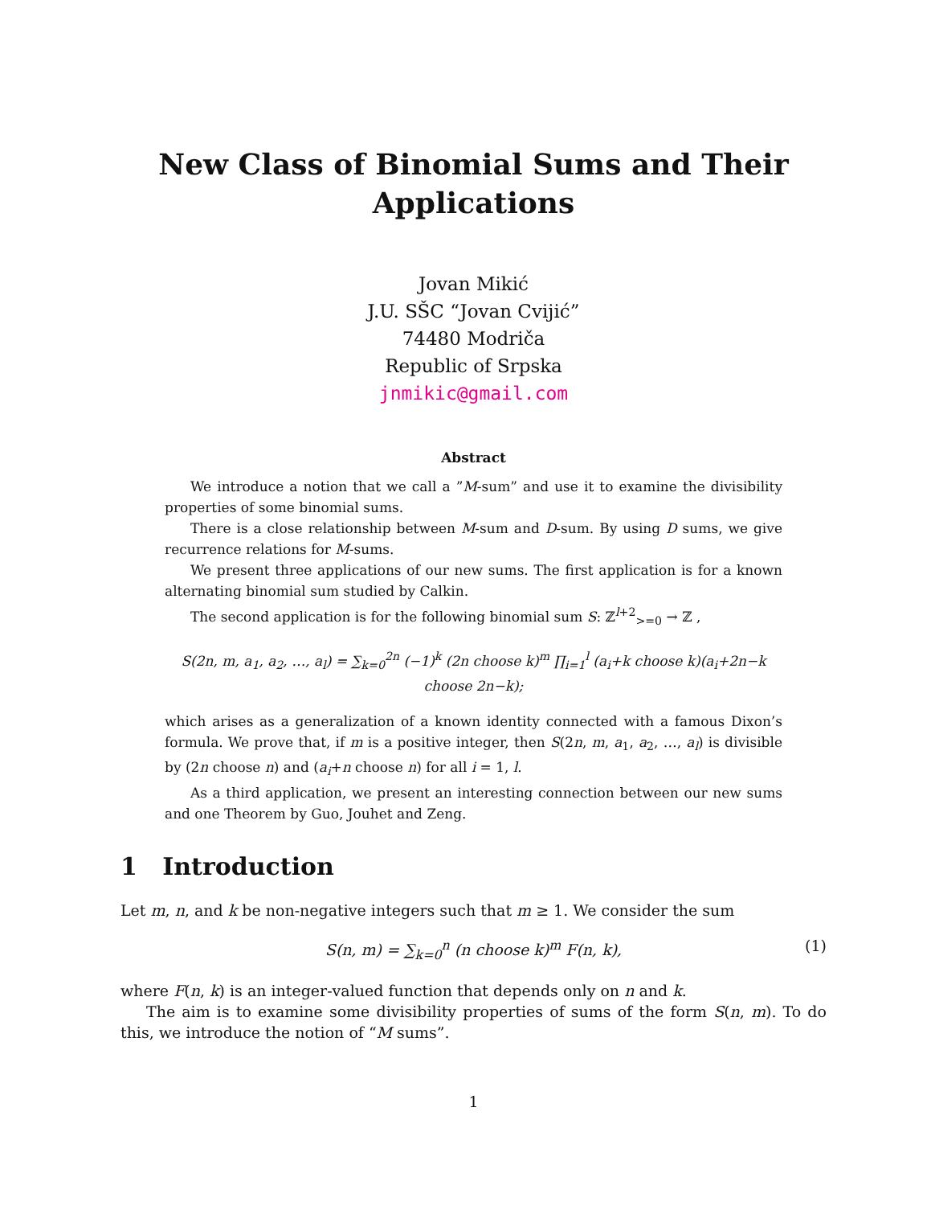New Class of Binomial Sums and Their Applications
Jovan Mikić
J.U. SŠC “Jovan Cvijić”
74480 Modriča
Republic of Srpska
jnmikic@gmail.com
Abstract
We introduce a notion that we call a ”M-sum” and use it to examine the divisibility properties of some binomial sums.
There is a close relationship between M-sum and D-sum. By using D sums, we give recurrence relations for M-sums.
We present three applications of our new sums. The first application is for a known alternating binomial sum studied by Calkin.
The second application is for the following binomial sum S: ℤ<sup>l+2</sup><sub>>=0</sub> → ℤ ,
S(2n, m, a<sub>1</sub>, a<sub>2</sub>, …, a<sub>l</sub>) = ∑<sub>k=0</sub><sup>2n</sup> (−1)<sup>k</sup> (2n choose k)<sup>m</sup> ∏<sub>i=1</sub><sup>l</sup> (a<sub>i</sub>+k choose k)(a<sub>i</sub>+2n−k choose 2n−k);
which arises as a generalization of a known identity connected with a famous Dixon’s formula. We prove that, if m is a positive integer, then S(2n, m, a<sub>1</sub>, a<sub>2</sub>, …, a<sub>l</sub>) is divisible by (2n choose n) and (a<sub>i</sub>+n choose n) for all i = 1, l.
As a third application, we present an interesting connection between our new sums and one Theorem by Guo, Jouhet and Zeng.
1 Introduction
Let m, n, and k be non-negative integers such that m ≥ 1. We consider the sum
S(n, m) = ∑<sub>k=0</sub><sup>n</sup> (n choose k)<sup>m</sup> F(n, k), (1)
where F(n, k) is an integer-valued function that depends only on n and k.
The aim is to examine some divisibility properties of sums of the form S(n, m). To do this, we introduce the notion of “M sums”.
1